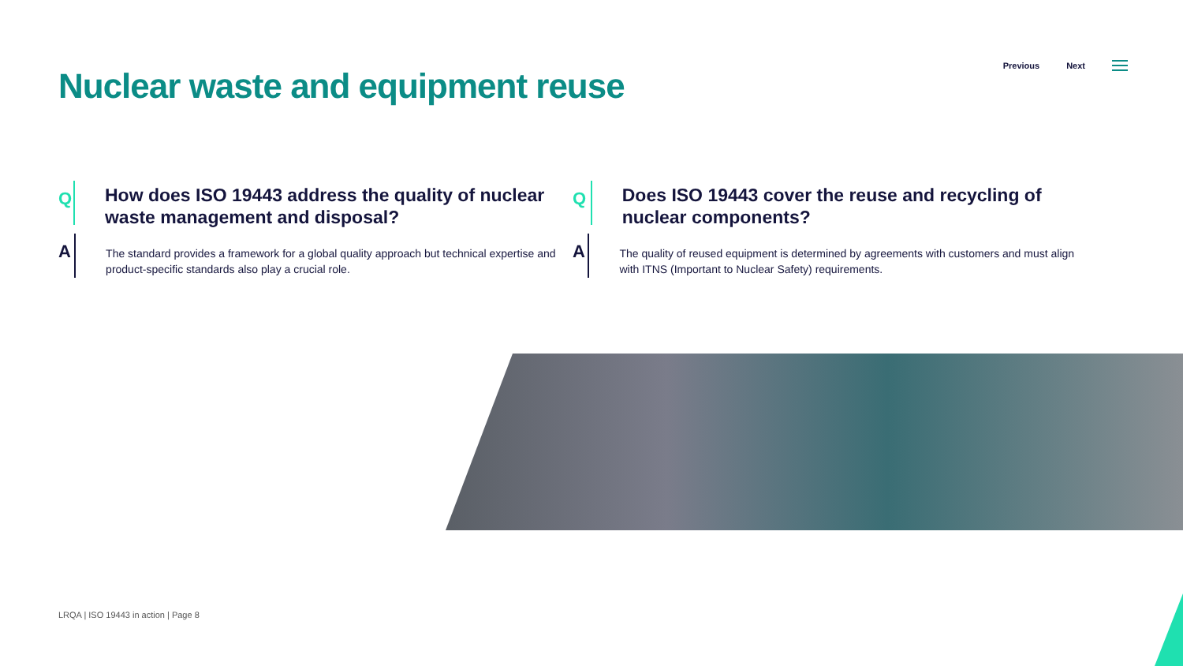Previous Next
Nuclear waste and equipment reuse
Q
How does ISO 19443 address the quality of nuclear waste management and disposal?
A
The standard provides a framework for a global quality approach but technical expertise and product-specific standards also play a crucial role.
Q
Does ISO 19443 cover the reuse and recycling of nuclear components?
A
The quality of reused equipment is determined by agreements with customers and must align with ITNS (Important to Nuclear Safety) requirements.
LRQA | ISO 19443 in action | Page 8